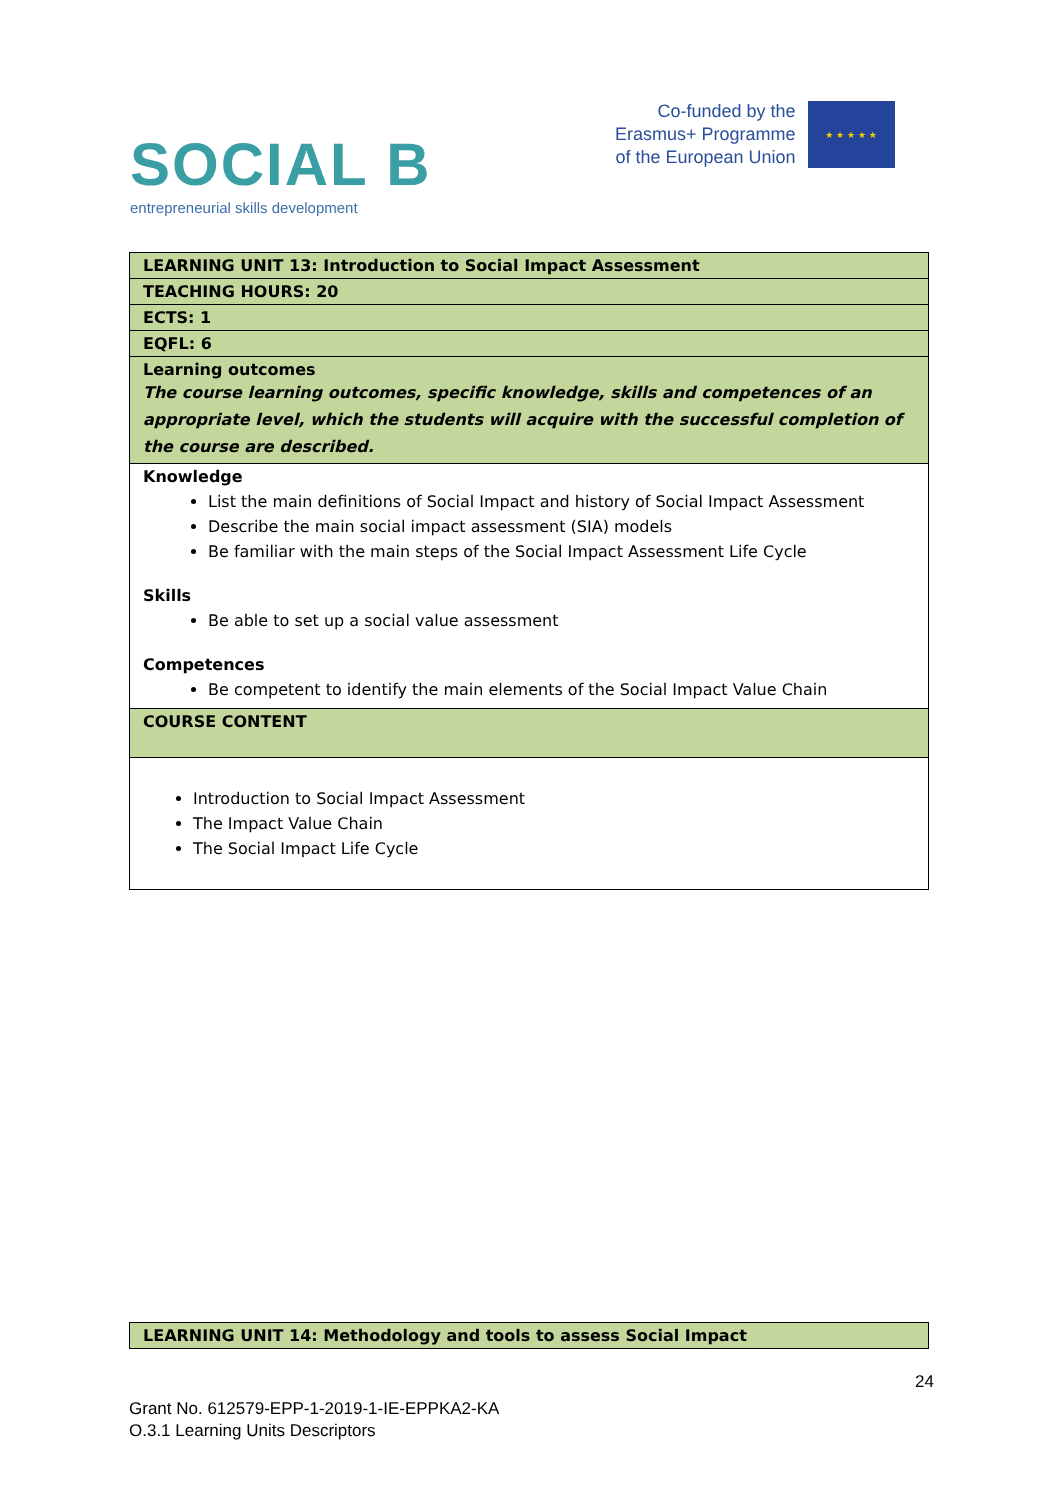SOCIAL B
entrepreneurial skills development
Co-funded by the
Erasmus+ Programme
of the European Union
★ ★ ★ ★ ★
| LEARNING UNIT 13: Introduction to Social Impact Assessment |
| TEACHING HOURS: 20 |
| ECTS: 1 |
| EQFL: 6 |
| Learning outcomes The course learning outcomes, specific knowledge, skills and competences of an appropriate level, which the students will acquire with the successful completion of the course are described. |
| Knowledge List the main definitions of Social Impact and history of Social Impact Assessment Describe the main social impact assessment (SIA) models Be familiar with the main steps of the Social Impact Assessment Life Cycle Skills Be able to set up a social value assessment Competences Be competent to identify the main elements of the Social Impact Value Chain |
| COURSE CONTENT |
| Introduction to Social Impact Assessment The Impact Value Chain The Social Impact Life Cycle |
| LEARNING UNIT 14: Methodology and tools to assess Social Impact |
24
Grant No. 612579-EPP-1-2019-1-IE-EPPKA2-KA
O.3.1 Learning Units Descriptors